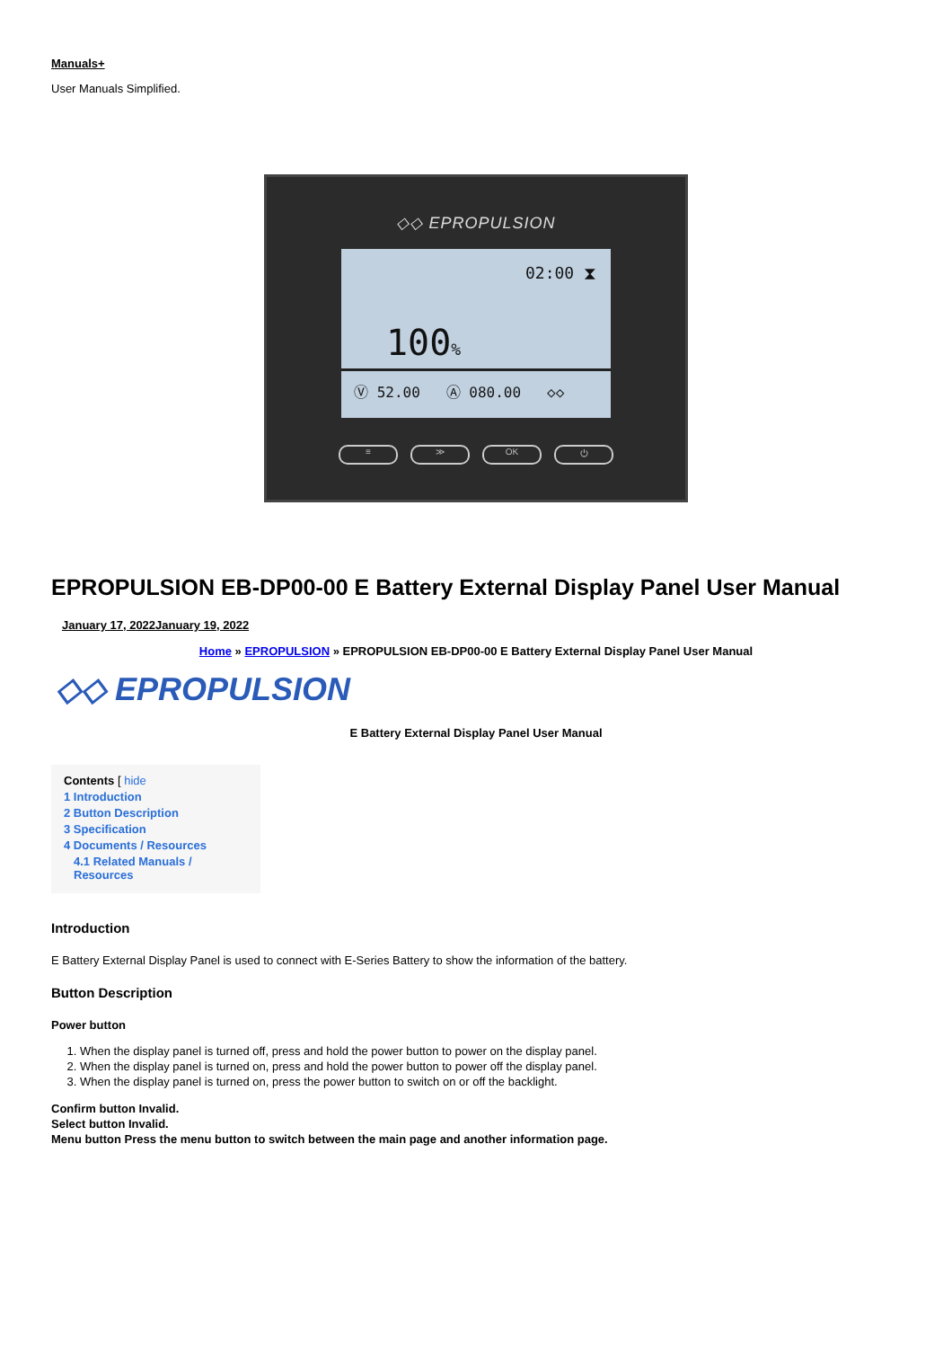Manuals+
User Manuals Simplified.
◇◇ EPROPULSION
02:00 ⧗
100%
Ⓥ 52.00 Ⓐ 080.00 ◇◇
≡ ≫ OK ⏻
EPROPULSION EB-DP00-00 E Battery External Display Panel User Manual
January 17, 2022January 19, 2022
Home » EPROPULSION » EPROPULSION EB-DP00-00 E Battery External Display Panel User Manual
◇◇ EPROPULSION
E Battery External Display Panel User Manual
Contents [ hide
1 Introduction
2 Button Description
3 Specification
4 Documents / Resources
4.1 Related Manuals / Resources
Introduction
E Battery External Display Panel is used to connect with E-Series Battery to show the information of the battery.
Button Description
Power button
1. When the display panel is turned off, press and hold the power button to power on the display panel.
2. When the display panel is turned on, press and hold the power button to power off the display panel.
3. When the display panel is turned on, press the power button to switch on or off the backlight.
Confirm button Invalid.
Select button Invalid.
Menu button Press the menu button to switch between the main page and another information page.